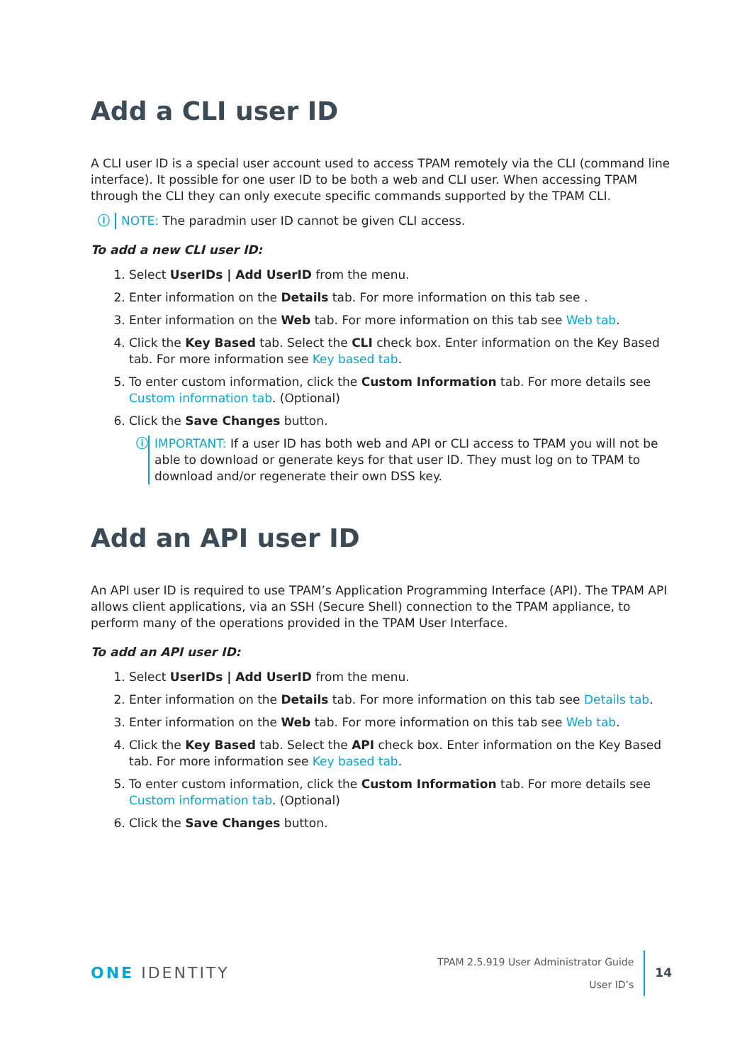Add a CLI user ID
A CLI user ID is a special user account used to access TPAM remotely via the CLI (command line interface). It possible for one user ID to be both a web and CLI user. When accessing TPAM through the CLI they can only execute specific commands supported by the TPAM CLI.
ⓘ NOTE: The paradmin user ID cannot be given CLI access.
To add a new CLI user ID:
1. Select UserIDs | Add UserID from the menu.
2. Enter information on the Details tab. For more information on this tab see .
3. Enter information on the Web tab. For more information on this tab see Web tab.
4. Click the Key Based tab. Select the CLI check box. Enter information on the Key Based tab. For more information see Key based tab.
5. To enter custom information, click the Custom Information tab. For more details see Custom information tab. (Optional)
6. Click the Save Changes button.
ⓘ IMPORTANT: If a user ID has both web and API or CLI access to TPAM you will not be able to download or generate keys for that user ID. They must log on to TPAM to download and/or regenerate their own DSS key.
Add an API user ID
An API user ID is required to use TPAM’s Application Programming Interface (API). The TPAM API allows client applications, via an SSH (Secure Shell) connection to the TPAM appliance, to perform many of the operations provided in the TPAM User Interface.
To add an API user ID:
1. Select UserIDs | Add UserID from the menu.
2. Enter information on the Details tab. For more information on this tab see Details tab.
3. Enter information on the Web tab. For more information on this tab see Web tab.
4. Click the Key Based tab. Select the API check box. Enter information on the Key Based tab. For more information see Key based tab.
5. To enter custom information, click the Custom Information tab. For more details see Custom information tab. (Optional)
6. Click the Save Changes button.
ONE IDENTITY
TPAM 2.5.919 User Administrator Guide
User ID’s
14